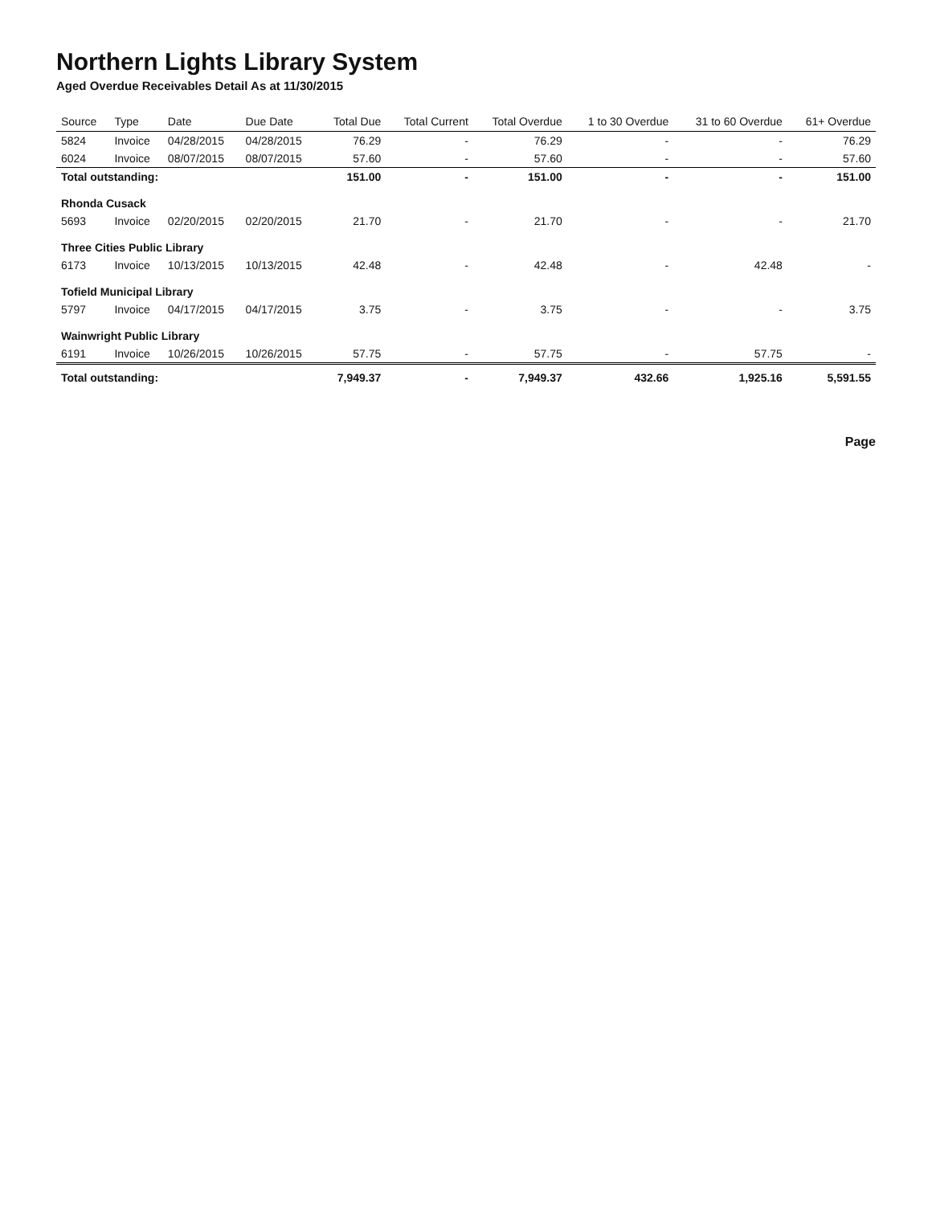Northern Lights Library System
Aged Overdue Receivables Detail As at 11/30/2015
| Source | Type | Date | Due Date | Total Due | Total Current | Total Overdue | 1 to 30 Overdue | 31 to 60 Overdue | 61+ Overdue |
| --- | --- | --- | --- | --- | --- | --- | --- | --- | --- |
| 5824 | Invoice | 04/28/2015 | 04/28/2015 | 76.29 | - | 76.29 | - | - | 76.29 |
| 6024 | Invoice | 08/07/2015 | 08/07/2015 | 57.60 | - | 57.60 | - | - | 57.60 |
| Total outstanding: | | | | 151.00 | - | 151.00 | - | - | 151.00 |
| Rhonda Cusack | | | | | | | | | |
| 5693 | Invoice | 02/20/2015 | 02/20/2015 | 21.70 | - | 21.70 | - | - | 21.70 |
| Three Cities Public Library | | | | | | | | | |
| 6173 | Invoice | 10/13/2015 | 10/13/2015 | 42.48 | - | 42.48 | - | 42.48 | - |
| Tofield Municipal Library | | | | | | | | | |
| 5797 | Invoice | 04/17/2015 | 04/17/2015 | 3.75 | - | 3.75 | - | - | 3.75 |
| Wainwright Public Library | | | | | | | | | |
| 6191 | Invoice | 10/26/2015 | 10/26/2015 | 57.75 | - | 57.75 | - | 57.75 | - |
| Total outstanding: | | | | 7,949.37 | - | 7,949.37 | 432.66 | 1,925.16 | 5,591.55 |
Page